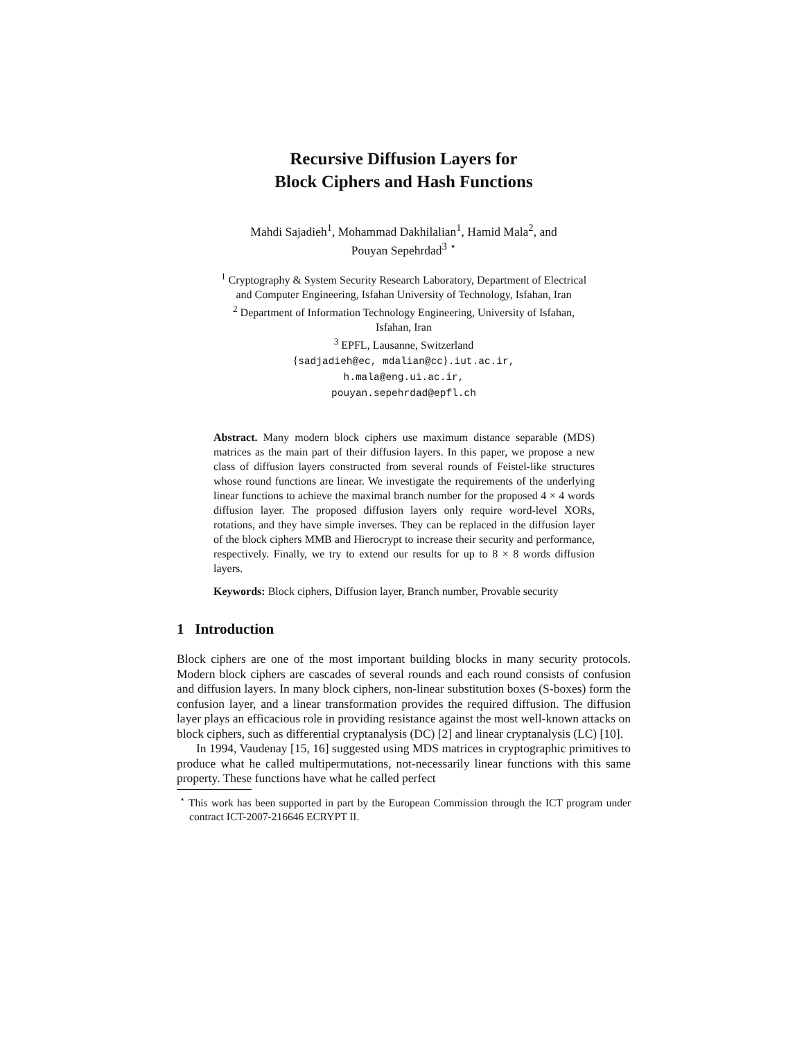Recursive Diffusion Layers for
Block Ciphers and Hash Functions
Mahdi Sajadieh<sup>1</sup>, Mohammad Dakhilalian<sup>1</sup>, Hamid Mala<sup>2</sup>, and
Pouyan Sepehrdad<sup>3</sup> <sup>⋆</sup>
<sup>1</sup> Cryptography & System Security Research Laboratory, Department of Electrical
and Computer Engineering, Isfahan University of Technology, Isfahan, Iran
<sup>2</sup> Department of Information Technology Engineering, University of Isfahan,
Isfahan, Iran
<sup>3</sup> EPFL, Lausanne, Switzerland
{sadjadieh@ec, mdalian@cc}.iut.ac.ir,
h.mala@eng.ui.ac.ir,
pouyan.sepehrdad@epfl.ch
Abstract. Many modern block ciphers use maximum distance separable (MDS) matrices as the main part of their diffusion layers. In this paper, we propose a new class of diffusion layers constructed from several rounds of Feistel-like structures whose round functions are linear. We investigate the requirements of the underlying linear functions to achieve the maximal branch number for the proposed 4 × 4 words diffusion layer. The proposed diffusion layers only require word-level XORs, rotations, and they have simple inverses. They can be replaced in the diffusion layer of the block ciphers MMB and Hierocrypt to increase their security and performance, respectively. Finally, we try to extend our results for up to 8 × 8 words diffusion layers.
Keywords: Block ciphers, Diffusion layer, Branch number, Provable security
1 Introduction
Block ciphers are one of the most important building blocks in many security protocols. Modern block ciphers are cascades of several rounds and each round consists of confusion and diffusion layers. In many block ciphers, non-linear substitution boxes (S-boxes) form the confusion layer, and a linear transformation provides the required diffusion. The diffusion layer plays an efficacious role in providing resistance against the most well-known attacks on block ciphers, such as differential cryptanalysis (DC) [2] and linear cryptanalysis (LC) [10].
In 1994, Vaudenay [15, 16] suggested using MDS matrices in cryptographic primitives to produce what he called multipermutations, not-necessarily linear functions with this same property. These functions have what he called perfect
<sup>⋆</sup> This work has been supported in part by the European Commission through the ICT program under contract ICT-2007-216646 ECRYPT II.